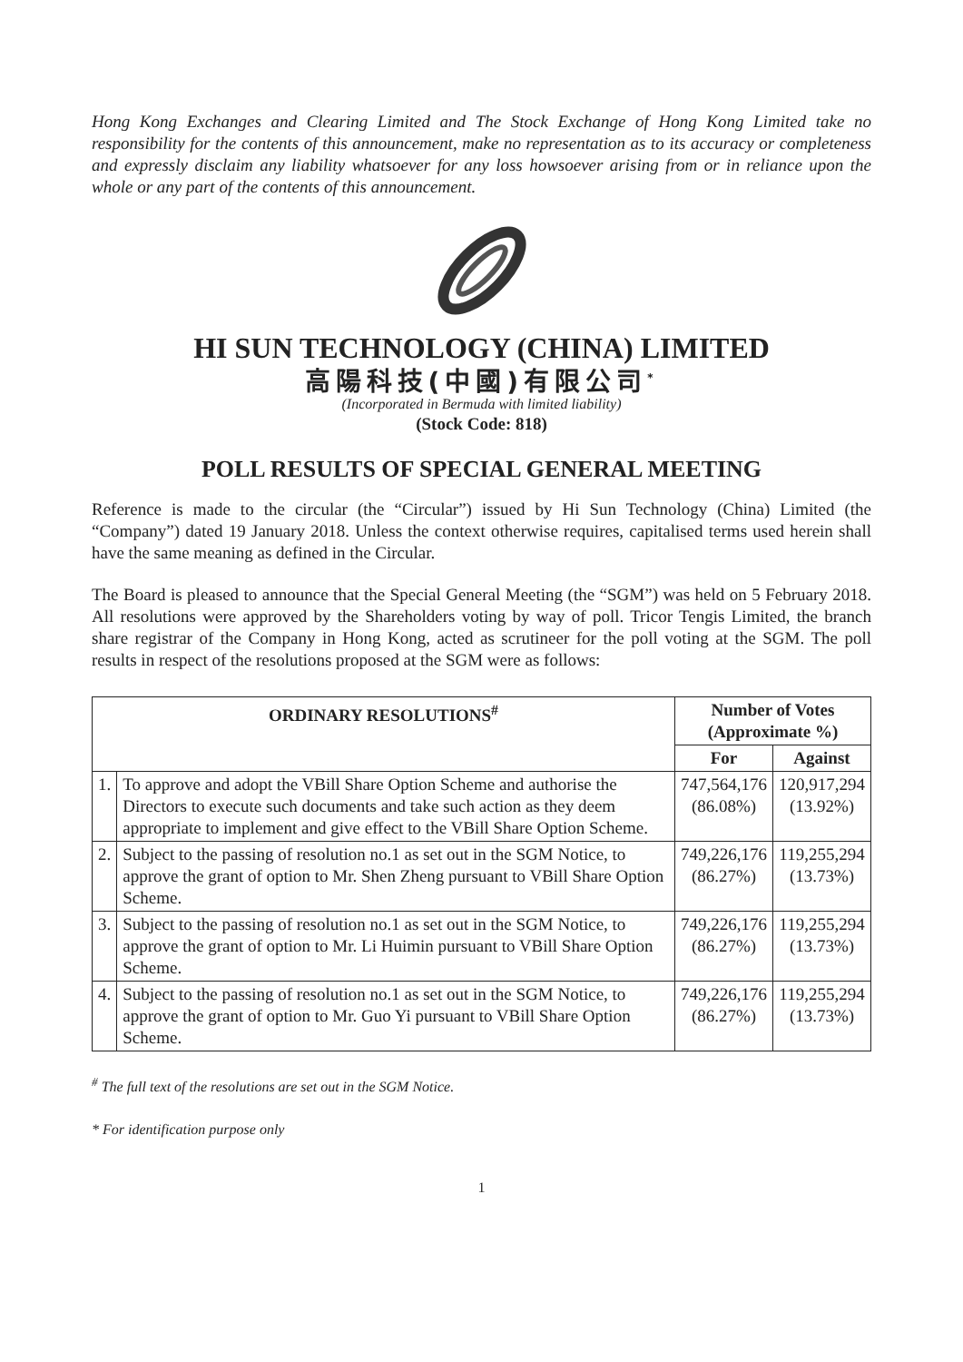Hong Kong Exchanges and Clearing Limited and The Stock Exchange of Hong Kong Limited take no responsibility for the contents of this announcement, make no representation as to its accuracy or completeness and expressly disclaim any liability whatsoever for any loss howsoever arising from or in reliance upon the whole or any part of the contents of this announcement.
HI SUN TECHNOLOGY (CHINA) LIMITED
高陽科技(中國)有限公司<sup>*</sup>
(Incorporated in Bermuda with limited liability)
(Stock Code: 818)
POLL RESULTS OF SPECIAL GENERAL MEETING
Reference is made to the circular (the “Circular”) issued by Hi Sun Technology (China) Limited (the “Company”) dated 19 January 2018. Unless the context otherwise requires, capitalised terms used herein shall have the same meaning as defined in the Circular.
The Board is pleased to announce that the Special General Meeting (the “SGM”) was held on 5 February 2018. All resolutions were approved by the Shareholders voting by way of poll. Tricor Tengis Limited, the branch share registrar of the Company in Hong Kong, acted as scrutineer for the poll voting at the SGM. The poll results in respect of the resolutions proposed at the SGM were as follows:
| ORDINARY RESOLUTIONS<sup>#</sup> | | Number of Votes (Approximate %) | |
| --- | --- | --- | --- |
| | | For | Against |
| 1. | To approve and adopt the VBill Share Option Scheme and authorise the Directors to execute such documents and take such action as they deem appropriate to implement and give effect to the VBill Share Option Scheme. | 747,564,176 (86.08%) | 120,917,294 (13.92%) |
| 2. | Subject to the passing of resolution no.1 as set out in the SGM Notice, to approve the grant of option to Mr. Shen Zheng pursuant to VBill Share Option Scheme. | 749,226,176 (86.27%) | 119,255,294 (13.73%) |
| 3. | Subject to the passing of resolution no.1 as set out in the SGM Notice, to approve the grant of option to Mr. Li Huimin pursuant to VBill Share Option Scheme. | 749,226,176 (86.27%) | 119,255,294 (13.73%) |
| 4. | Subject to the passing of resolution no.1 as set out in the SGM Notice, to approve the grant of option to Mr. Guo Yi pursuant to VBill Share Option Scheme. | 749,226,176 (86.27%) | 119,255,294 (13.73%) |
<sup>#</sup> The full text of the resolutions are set out in the SGM Notice.
* For identification purpose only
1